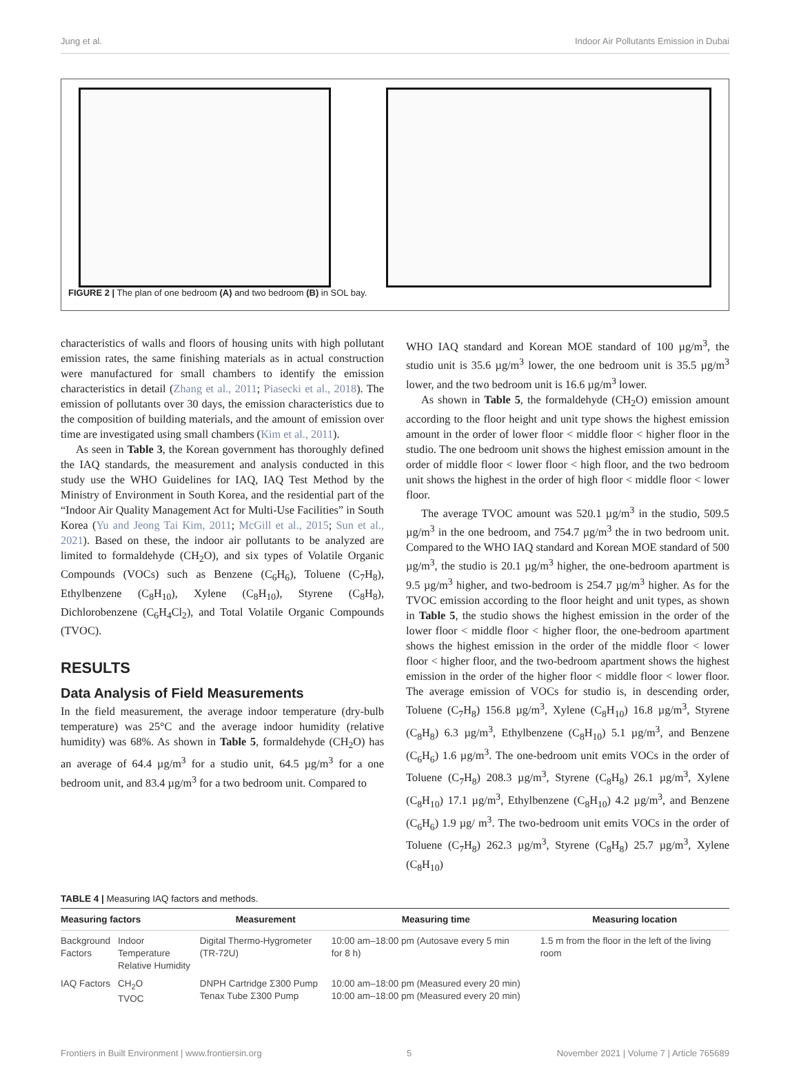Jung et al. Indoor Air Pollutants Emission in Dubai
FIGURE 2 | The plan of one bedroom (A) and two bedroom (B) in SOL bay.
characteristics of walls and floors of housing units with high pollutant emission rates, the same finishing materials as in actual construction were manufactured for small chambers to identify the emission characteristics in detail (Zhang et al., 2011; Piasecki et al., 2018). The emission of pollutants over 30 days, the emission characteristics due to the composition of building materials, and the amount of emission over time are investigated using small chambers (Kim et al., 2011).
As seen in Table 3, the Korean government has thoroughly defined the IAQ standards, the measurement and analysis conducted in this study use the WHO Guidelines for IAQ, IAQ Test Method by the Ministry of Environment in South Korea, and the residential part of the “Indoor Air Quality Management Act for Multi-Use Facilities” in South Korea (Yu and Jeong Tai Kim, 2011; McGill et al., 2015; Sun et al., 2021). Based on these, the indoor air pollutants to be analyzed are limited to formaldehyde (CH<sub>2</sub>O), and six types of Volatile Organic Compounds (VOCs) such as Benzene (C<sub>6</sub>H<sub>6</sub>), Toluene (C<sub>7</sub>H<sub>8</sub>), Ethylbenzene (C<sub>8</sub>H<sub>10</sub>), Xylene (C<sub>8</sub>H<sub>10</sub>), Styrene (C<sub>8</sub>H<sub>8</sub>), Dichlorobenzene (C<sub>6</sub>H<sub>4</sub>Cl<sub>2</sub>), and Total Volatile Organic Compounds (TVOC).
RESULTS
Data Analysis of Field Measurements
In the field measurement, the average indoor temperature (dry-bulb temperature) was 25°C and the average indoor humidity (relative humidity) was 68%. As shown in Table 5, formaldehyde (CH<sub>2</sub>O) has an average of 64.4 µg/m<sup>3</sup> for a studio unit, 64.5 µg/m<sup>3</sup> for a one bedroom unit, and 83.4 µg/m<sup>3</sup> for a two bedroom unit. Compared to
WHO IAQ standard and Korean MOE standard of 100 µg/m<sup>3</sup>, the studio unit is 35.6 µg/m<sup>3</sup> lower, the one bedroom unit is 35.5 µg/m<sup>3</sup> lower, and the two bedroom unit is 16.6 µg/m<sup>3</sup> lower.
As shown in Table 5, the formaldehyde (CH<sub>2</sub>O) emission amount according to the floor height and unit type shows the highest emission amount in the order of lower floor < middle floor < higher floor in the studio. The one bedroom unit shows the highest emission amount in the order of middle floor < lower floor < high floor, and the two bedroom unit shows the highest in the order of high floor < middle floor < lower floor.
The average TVOC amount was 520.1 µg/m<sup>3</sup> in the studio, 509.5 µg/m<sup>3</sup> in the one bedroom, and 754.7 µg/m<sup>3</sup> the in two bedroom unit. Compared to the WHO IAQ standard and Korean MOE standard of 500 µg/m<sup>3</sup>, the studio is 20.1 µg/m<sup>3</sup> higher, the one-bedroom apartment is 9.5 µg/m<sup>3</sup> higher, and two-bedroom is 254.7 µg/m<sup>3</sup> higher. As for the TVOC emission according to the floor height and unit types, as shown in Table 5, the studio shows the highest emission in the order of the lower floor < middle floor < higher floor, the one-bedroom apartment shows the highest emission in the order of the middle floor < lower floor < higher floor, and the two-bedroom apartment shows the highest emission in the order of the higher floor < middle floor < lower floor. The average emission of VOCs for studio is, in descending order, Toluene (C<sub>7</sub>H<sub>8</sub>) 156.8 µg/m<sup>3</sup>, Xylene (C<sub>8</sub>H<sub>10</sub>) 16.8 µg/m<sup>3</sup>, Styrene (C<sub>8</sub>H<sub>8</sub>) 6.3 µg/m<sup>3</sup>, Ethylbenzene (C<sub>8</sub>H<sub>10</sub>) 5.1 µg/m<sup>3</sup>, and Benzene (C<sub>6</sub>H<sub>6</sub>) 1.6 µg/m<sup>3</sup>. The one-bedroom unit emits VOCs in the order of Toluene (C<sub>7</sub>H<sub>8</sub>) 208.3 µg/m<sup>3</sup>, Styrene (C<sub>8</sub>H<sub>8</sub>) 26.1 µg/m<sup>3</sup>, Xylene (C<sub>8</sub>H<sub>10</sub>) 17.1 µg/m<sup>3</sup>, Ethylbenzene (C<sub>8</sub>H<sub>10</sub>) 4.2 µg/m<sup>3</sup>, and Benzene (C<sub>6</sub>H<sub>6</sub>) 1.9 µg/ m<sup>3</sup>. The two-bedroom unit emits VOCs in the order of Toluene (C<sub>7</sub>H<sub>8</sub>) 262.3 µg/m<sup>3</sup>, Styrene (C<sub>8</sub>H<sub>8</sub>) 25.7 µg/m<sup>3</sup>, Xylene (C<sub>8</sub>H<sub>10</sub>)
TABLE 4 | Measuring IAQ factors and methods.
| Measuring factors | | Measurement | Measuring time | Measuring location |
| --- | --- | --- | --- | --- |
| Background Factors | Indoor Temperature Relative Humidity | Digital Thermo-Hygrometer (TR-72U) | 10:00 am–18:00 pm (Autosave every 5 min for 8 h) | 1.5 m from the floor in the left of the living room |
| IAQ Factors | CH<sub>2</sub>O TVOC | DNPH Cartridge Σ300 Pump Tenax Tube Σ300 Pump | 10:00 am–18:00 pm (Measured every 20 min) 10:00 am–18:00 pm (Measured every 20 min) | |
Frontiers in Built Environment | www.frontiersin.org 5 November 2021 | Volume 7 | Article 765689